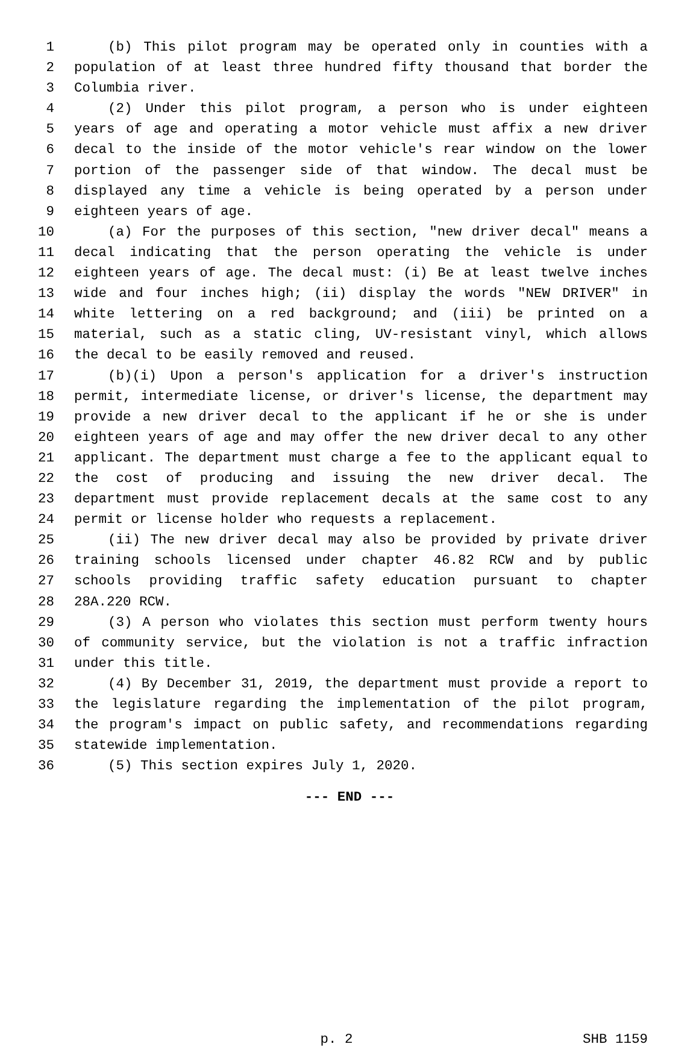1 (b) This pilot program may be operated only in counties with a
2 population of at least three hundred fifty thousand that border the
3 Columbia river.
4 (2) Under this pilot program, a person who is under eighteen
5 years of age and operating a motor vehicle must affix a new driver
6 decal to the inside of the motor vehicle's rear window on the lower
7 portion of the passenger side of that window. The decal must be
8 displayed any time a vehicle is being operated by a person under
9 eighteen years of age.
10 (a) For the purposes of this section, "new driver decal" means a
11 decal indicating that the person operating the vehicle is under
12 eighteen years of age. The decal must: (i) Be at least twelve inches
13 wide and four inches high; (ii) display the words "NEW DRIVER" in
14 white lettering on a red background; and (iii) be printed on a
15 material, such as a static cling, UV-resistant vinyl, which allows
16 the decal to be easily removed and reused.
17 (b)(i) Upon a person's application for a driver's instruction
18 permit, intermediate license, or driver's license, the department may
19 provide a new driver decal to the applicant if he or she is under
20 eighteen years of age and may offer the new driver decal to any other
21 applicant. The department must charge a fee to the applicant equal to
22 the cost of producing and issuing the new driver decal. The
23 department must provide replacement decals at the same cost to any
24 permit or license holder who requests a replacement.
25 (ii) The new driver decal may also be provided by private driver
26 training schools licensed under chapter 46.82 RCW and by public
27 schools providing traffic safety education pursuant to chapter
28 28A.220 RCW.
29 (3) A person who violates this section must perform twenty hours
30 of community service, but the violation is not a traffic infraction
31 under this title.
32 (4) By December 31, 2019, the department must provide a report to
33 the legislature regarding the implementation of the pilot program,
34 the program's impact on public safety, and recommendations regarding
35 statewide implementation.
36 (5) This section expires July 1, 2020.
--- END ---
p. 2 SHB 1159